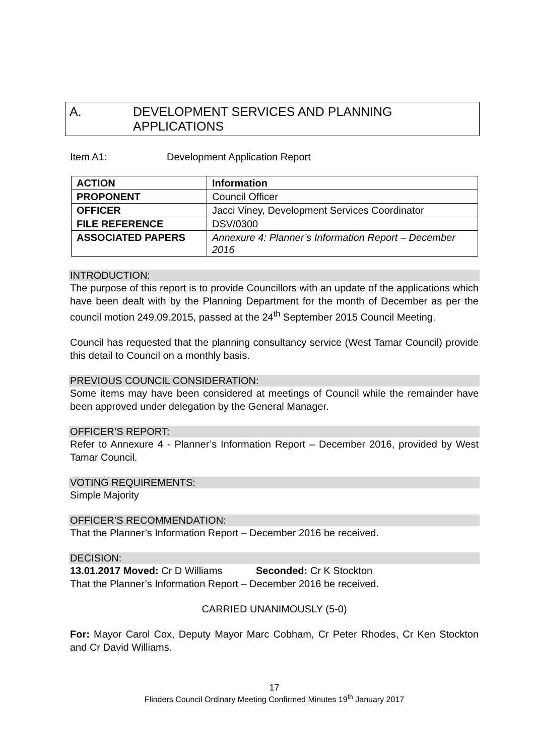A. DEVELOPMENT SERVICES AND PLANNING APPLICATIONS
Item A1: Development Application Report
| ACTION | Information |
| PROPONENT | Council Officer |
| OFFICER | Jacci Viney, Development Services Coordinator |
| FILE REFERENCE | DSV/0300 |
| ASSOCIATED PAPERS | Annexure 4: Planner’s Information Report – December 2016 |
INTRODUCTION:
The purpose of this report is to provide Councillors with an update of the applications which have been dealt with by the Planning Department for the month of December as per the council motion 249.09.2015, passed at the 24<sup>th</sup> September 2015 Council Meeting.
Council has requested that the planning consultancy service (West Tamar Council) provide this detail to Council on a monthly basis.
PREVIOUS COUNCIL CONSIDERATION:
Some items may have been considered at meetings of Council while the remainder have been approved under delegation by the General Manager.
OFFICER’S REPORT:
Refer to Annexure 4 - Planner’s Information Report – December 2016, provided by West Tamar Council.
VOTING REQUIREMENTS:
Simple Majority
OFFICER’S RECOMMENDATION:
That the Planner’s Information Report – December 2016 be received.
DECISION:
13.01.2017 Moved: Cr D Williams Seconded: Cr K Stockton
That the Planner’s Information Report – December 2016 be received.
CARRIED UNANIMOUSLY (5-0)
For: Mayor Carol Cox, Deputy Mayor Marc Cobham, Cr Peter Rhodes, Cr Ken Stockton and Cr David Williams.
17
Flinders Council Ordinary Meeting Confirmed Minutes 19<sup>th</sup> January 2017